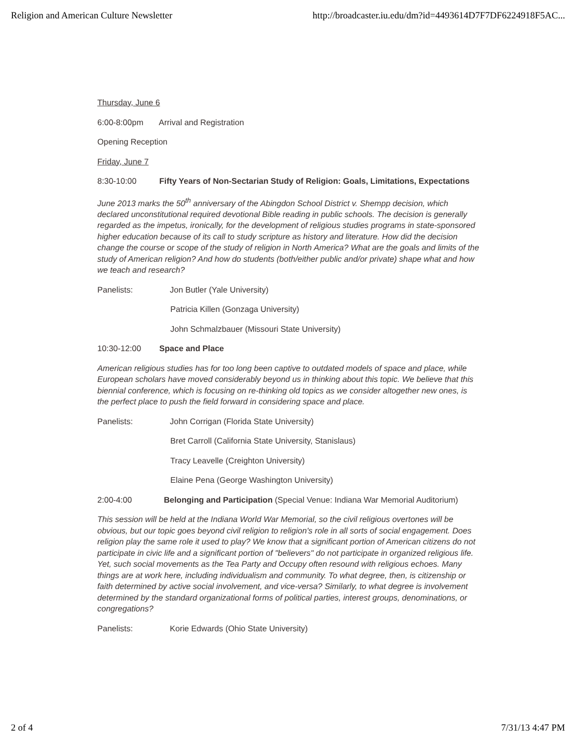Religion and American Culture Newsletter http://broadcaster.iu.edu/dm?id=4493614D7F7DF6224918F5AC...
Thursday, June 6
6:00-8:00pm Arrival and Registration
Opening Reception
Friday, June 7
8:30-10:00 Fifty Years of Non-Sectarian Study of Religion: Goals, Limitations, Expectations
June 2013 marks the 50<sup>th</sup> anniversary of the Abingdon School District v. Shempp decision, which declared unconstitutional required devotional Bible reading in public schools. The decision is generally regarded as the impetus, ironically, for the development of religious studies programs in state-sponsored higher education because of its call to study scripture as history and literature. How did the decision change the course or scope of the study of religion in North America? What are the goals and limits of the study of American religion? And how do students (both/either public and/or private) shape what and how we teach and research?
Panelists: Jon Butler (Yale University)
Patricia Killen (Gonzaga University)
John Schmalzbauer (Missouri State University)
10:30-12:00 Space and Place
American religious studies has for too long been captive to outdated models of space and place, while European scholars have moved considerably beyond us in thinking about this topic. We believe that this biennial conference, which is focusing on re-thinking old topics as we consider altogether new ones, is the perfect place to push the field forward in considering space and place.
Panelists: John Corrigan (Florida State University)
Bret Carroll (California State University, Stanislaus)
Tracy Leavelle (Creighton University)
Elaine Pena (George Washington University)
2:00-4:00 Belonging and Participation (Special Venue: Indiana War Memorial Auditorium)
This session will be held at the Indiana World War Memorial, so the civil religious overtones will be obvious, but our topic goes beyond civil religion to religion's role in all sorts of social engagement. Does religion play the same role it used to play? We know that a significant portion of American citizens do not participate in civic life and a significant portion of "believers" do not participate in organized religious life. Yet, such social movements as the Tea Party and Occupy often resound with religious echoes. Many things are at work here, including individualism and community. To what degree, then, is citizenship or faith determined by active social involvement, and vice-versa? Similarly, to what degree is involvement determined by the standard organizational forms of political parties, interest groups, denominations, or congregations?
Panelists: Korie Edwards (Ohio State University)
2 of 4 7/31/13 4:47 PM